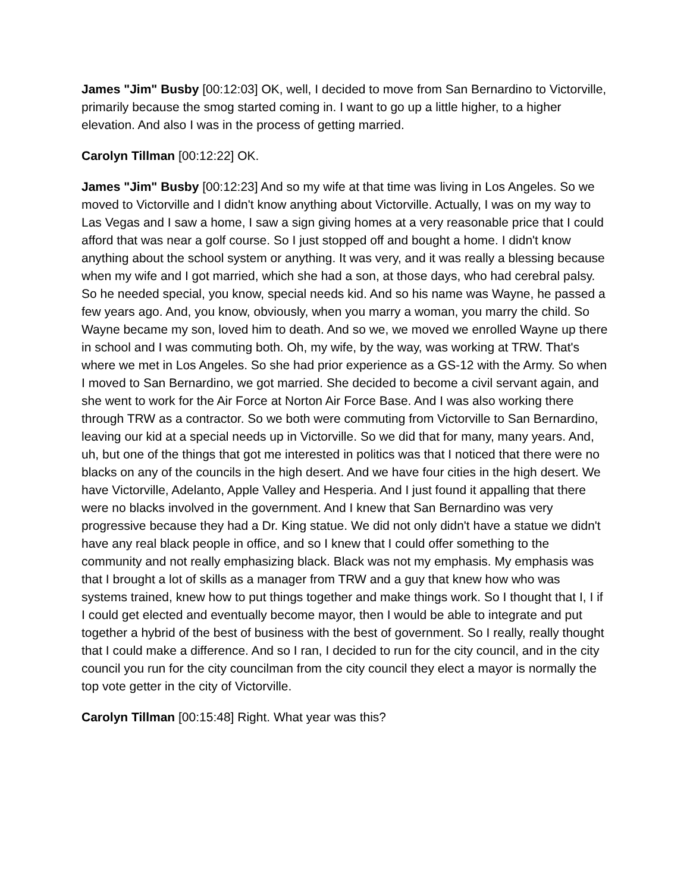James "Jim" Busby [00:12:03] OK, well, I decided to move from San Bernardino to Victorville, primarily because the smog started coming in. I want to go up a little higher, to a higher elevation. And also I was in the process of getting married.
Carolyn Tillman [00:12:22] OK.
James "Jim" Busby [00:12:23] And so my wife at that time was living in Los Angeles. So we moved to Victorville and I didn't know anything about Victorville. Actually, I was on my way to Las Vegas and I saw a home, I saw a sign giving homes at a very reasonable price that I could afford that was near a golf course. So I just stopped off and bought a home. I didn't know anything about the school system or anything. It was very, and it was really a blessing because when my wife and I got married, which she had a son, at those days, who had cerebral palsy. So he needed special, you know, special needs kid. And so his name was Wayne, he passed a few years ago. And, you know, obviously, when you marry a woman, you marry the child. So Wayne became my son, loved him to death. And so we, we moved we enrolled Wayne up there in school and I was commuting both. Oh, my wife, by the way, was working at TRW. That's where we met in Los Angeles. So she had prior experience as a GS-12 with the Army. So when I moved to San Bernardino, we got married. She decided to become a civil servant again, and she went to work for the Air Force at Norton Air Force Base. And I was also working there through TRW as a contractor. So we both were commuting from Victorville to San Bernardino, leaving our kid at a special needs up in Victorville. So we did that for many, many years. And, uh, but one of the things that got me interested in politics was that I noticed that there were no blacks on any of the councils in the high desert. And we have four cities in the high desert. We have Victorville, Adelanto, Apple Valley and Hesperia. And I just found it appalling that there were no blacks involved in the government. And I knew that San Bernardino was very progressive because they had a Dr. King statue. We did not only didn't have a statue we didn't have any real black people in office, and so I knew that I could offer something to the community and not really emphasizing black. Black was not my emphasis. My emphasis was that I brought a lot of skills as a manager from TRW and a guy that knew how who was systems trained, knew how to put things together and make things work. So I thought that I, I if I could get elected and eventually become mayor, then I would be able to integrate and put together a hybrid of the best of business with the best of government. So I really, really thought that I could make a difference. And so I ran, I decided to run for the city council, and in the city council you run for the city councilman from the city council they elect a mayor is normally the top vote getter in the city of Victorville.
Carolyn Tillman [00:15:48] Right. What year was this?